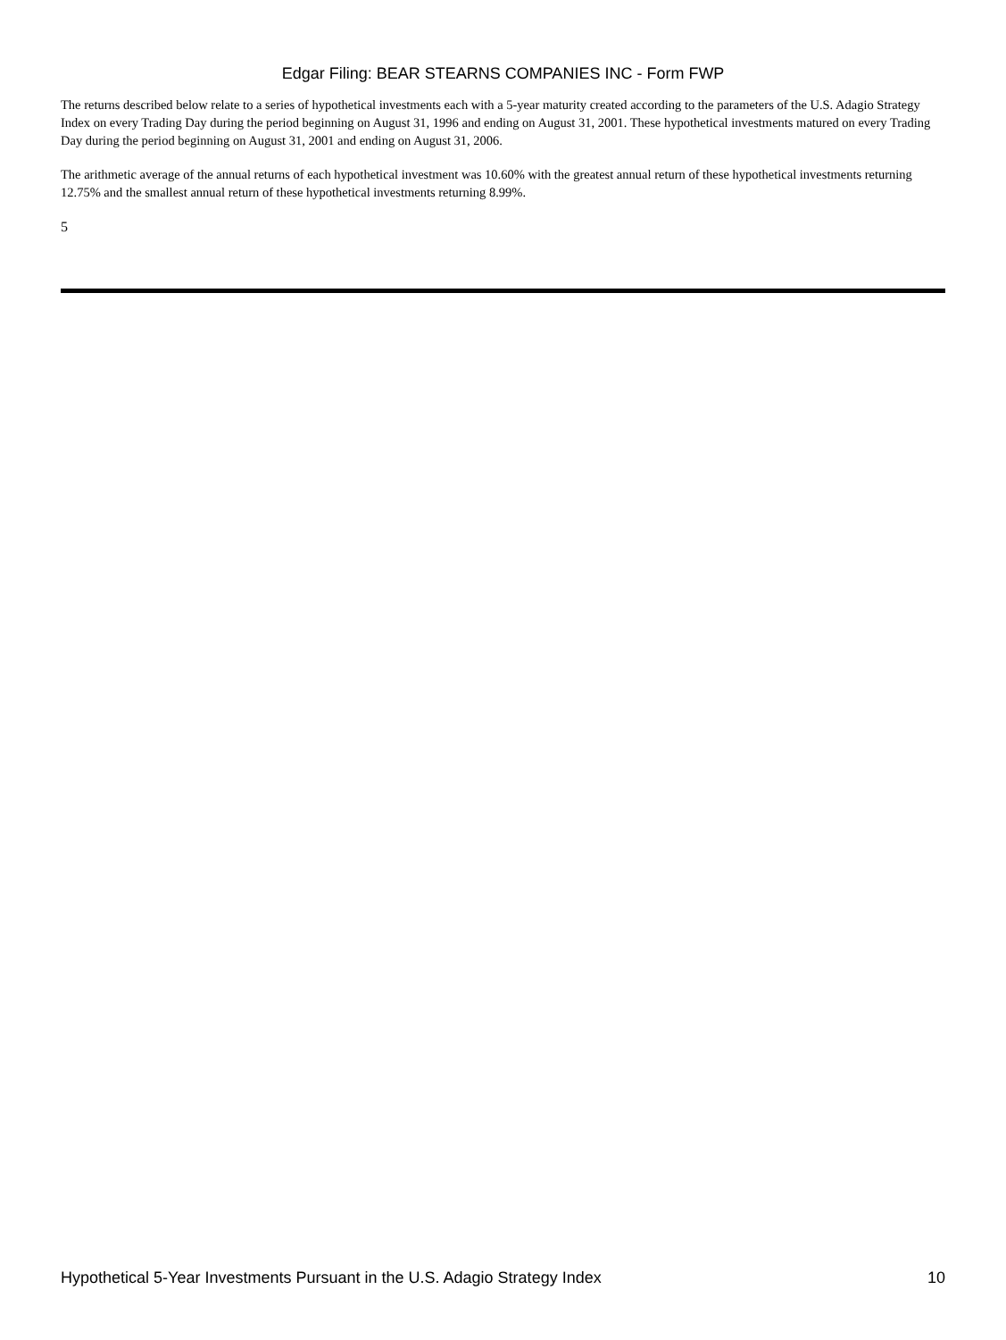Edgar Filing: BEAR STEARNS COMPANIES INC - Form FWP
The returns described below relate to a series of hypothetical investments each with a 5-year maturity created according to the parameters of the U.S. Adagio Strategy Index on every Trading Day during the period beginning on August 31, 1996 and ending on August 31, 2001. These hypothetical investments matured on every Trading Day during the period beginning on August 31, 2001 and ending on August 31, 2006.
The arithmetic average of the annual returns of each hypothetical investment was 10.60% with the greatest annual return of these hypothetical investments returning 12.75% and the smallest annual return of these hypothetical investments returning 8.99%.
5
Hypothetical 5-Year Investments Pursuant in the U.S. Adagio Strategy Index 10